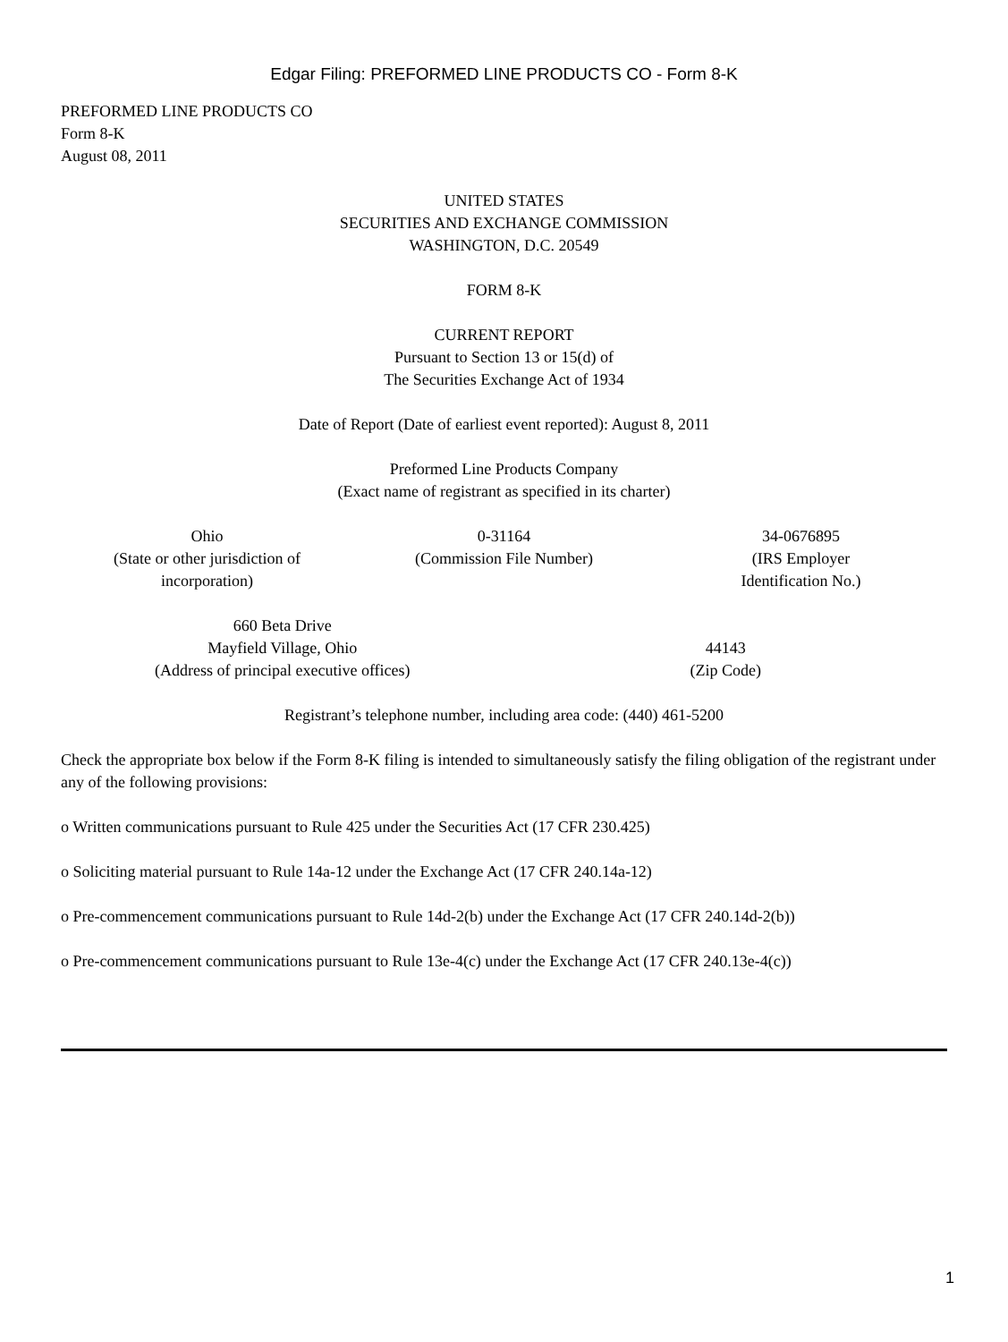Edgar Filing: PREFORMED LINE PRODUCTS CO - Form 8-K
PREFORMED LINE PRODUCTS CO
Form 8-K
August 08, 2011
UNITED STATES
SECURITIES AND EXCHANGE COMMISSION
WASHINGTON, D.C. 20549
FORM 8-K
CURRENT REPORT
Pursuant to Section 13 or 15(d) of
The Securities Exchange Act of 1934
Date of Report (Date of earliest event reported): August 8, 2011
Preformed Line Products Company
(Exact name of registrant as specified in its charter)
| Ohio (State or other jurisdiction of incorporation) | 0-31164 (Commission File Number) | 34-0676895 (IRS Employer Identification No.) |
| 660 Beta Drive Mayfield Village, Ohio (Address of principal executive offices) | 44143 (Zip Code) |
Registrant’s telephone number, including area code: (440) 461-5200
Check the appropriate box below if the Form 8-K filing is intended to simultaneously satisfy the filing obligation of the registrant under any of the following provisions:
o Written communications pursuant to Rule 425 under the Securities Act (17 CFR 230.425)
o Soliciting material pursuant to Rule 14a-12 under the Exchange Act (17 CFR 240.14a-12)
o Pre-commencement communications pursuant to Rule 14d-2(b) under the Exchange Act (17 CFR 240.14d-2(b))
o Pre-commencement communications pursuant to Rule 13e-4(c) under the Exchange Act (17 CFR 240.13e-4(c))
1